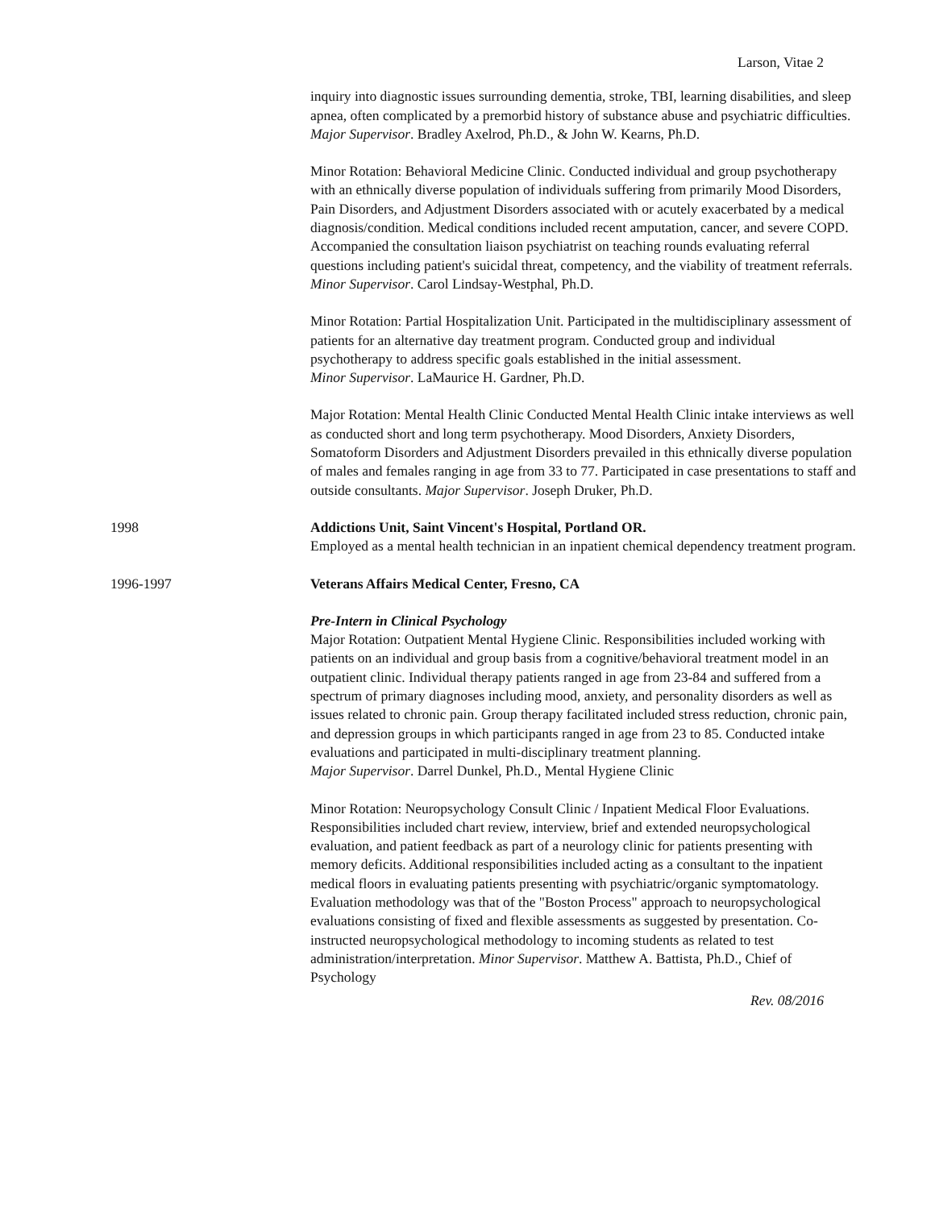Larson, Vitae 2
inquiry into diagnostic issues surrounding dementia, stroke, TBI, learning disabilities, and sleep apnea, often complicated by a premorbid history of substance abuse and psychiatric difficulties. Major Supervisor. Bradley Axelrod, Ph.D., & John W. Kearns, Ph.D.
Minor Rotation: Behavioral Medicine Clinic. Conducted individual and group psychotherapy with an ethnically diverse population of individuals suffering from primarily Mood Disorders, Pain Disorders, and Adjustment Disorders associated with or acutely exacerbated by a medical diagnosis/condition. Medical conditions included recent amputation, cancer, and severe COPD. Accompanied the consultation liaison psychiatrist on teaching rounds evaluating referral questions including patient's suicidal threat, competency, and the viability of treatment referrals. Minor Supervisor. Carol Lindsay-Westphal, Ph.D.
Minor Rotation: Partial Hospitalization Unit. Participated in the multidisciplinary assessment of patients for an alternative day treatment program. Conducted group and individual psychotherapy to address specific goals established in the initial assessment.
Minor Supervisor. LaMaurice H. Gardner, Ph.D.
Major Rotation: Mental Health Clinic Conducted Mental Health Clinic intake interviews as well as conducted short and long term psychotherapy. Mood Disorders, Anxiety Disorders, Somatoform Disorders and Adjustment Disorders prevailed in this ethnically diverse population of males and females ranging in age from 33 to 77. Participated in case presentations to staff and outside consultants. Major Supervisor. Joseph Druker, Ph.D.
1998 Addictions Unit, Saint Vincent's Hospital, Portland OR.
Employed as a mental health technician in an inpatient chemical dependency treatment program.
1996-1997 Veterans Affairs Medical Center, Fresno, CA
Pre-Intern in Clinical Psychology
Major Rotation: Outpatient Mental Hygiene Clinic. Responsibilities included working with patients on an individual and group basis from a cognitive/behavioral treatment model in an outpatient clinic. Individual therapy patients ranged in age from 23-84 and suffered from a spectrum of primary diagnoses including mood, anxiety, and personality disorders as well as issues related to chronic pain. Group therapy facilitated included stress reduction, chronic pain, and depression groups in which participants ranged in age from 23 to 85. Conducted intake evaluations and participated in multi-disciplinary treatment planning.
Major Supervisor. Darrel Dunkel, Ph.D., Mental Hygiene Clinic
Minor Rotation: Neuropsychology Consult Clinic / Inpatient Medical Floor Evaluations. Responsibilities included chart review, interview, brief and extended neuropsychological evaluation, and patient feedback as part of a neurology clinic for patients presenting with memory deficits. Additional responsibilities included acting as a consultant to the inpatient medical floors in evaluating patients presenting with psychiatric/organic symptomatology. Evaluation methodology was that of the "Boston Process" approach to neuropsychological evaluations consisting of fixed and flexible assessments as suggested by presentation. Co-instructed neuropsychological methodology to incoming students as related to test administration/interpretation. Minor Supervisor. Matthew A. Battista, Ph.D., Chief of Psychology
Rev. 08/2016